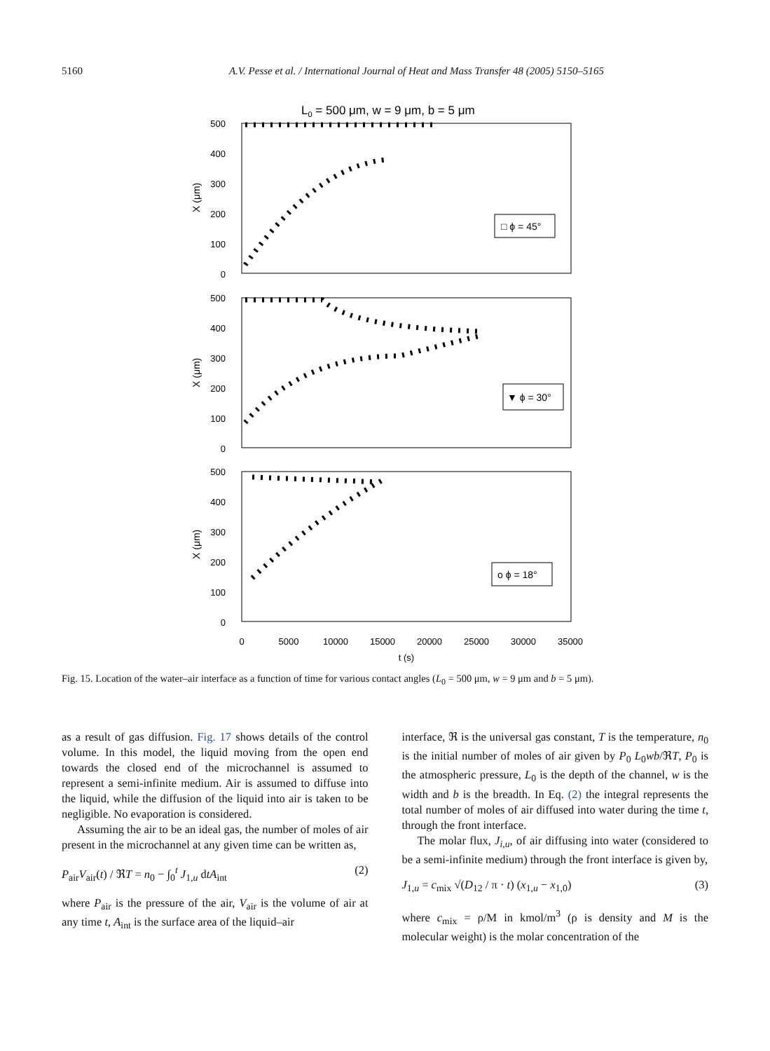5160 A.V. Pesse et al. / International Journal of Heat and Mass Transfer 48 (2005) 5150–5165
L0 = 500 μm, w = 9 μm, b = 5 μm
500
400
300
200
100
0
500
400
300
200
100
0
500
400
300
200
100
0
X (μm)
X (μm)
X (μm)
0
5000
10000
15000
20000
25000
30000
35000
t (s)
□ ϕ = 45°
▼ ϕ = 30°
o ϕ = 18°
Fig. 15. Location of the water–air interface as a function of time for various contact angles (L<sub>0</sub> = 500 μm, w = 9 μm and b = 5 μm).
as a result of gas diffusion. Fig. 17 shows details of the control volume. In this model, the liquid moving from the open end towards the closed end of the microchannel is assumed to represent a semi-infinite medium. Air is assumed to diffuse into the liquid, while the diffusion of the liquid into air is taken to be negligible. No evaporation is considered.
Assuming the air to be an ideal gas, the number of moles of air present in the microchannel at any given time can be written as,
P<sub>air</sub>V<sub>air</sub>(t) / ℜT = n<sub>0</sub> − ∫<sub>0</sub><sup>t</sup> J<sub>1,u</sub> dtA<sub>int</sub> (2)
where P<sub>air</sub> is the pressure of the air, V<sub>air</sub> is the volume of air at any time t, A<sub>int</sub> is the surface area of the liquid–air
interface, ℜ is the universal gas constant, T is the temperature, n<sub>0</sub> is the initial number of moles of air given by P<sub>0</sub> L<sub>0</sub>wb/ℜT, P<sub>0</sub> is the atmospheric pressure, L<sub>0</sub> is the depth of the channel, w is the width and b is the breadth. In Eq. (2) the integral represents the total number of moles of air diffused into water during the time t, through the front interface.
The molar flux, J<sub>i,u</sub>, of air diffusing into water (considered to be a semi-infinite medium) through the front interface is given by,
J<sub>1,u</sub> = c<sub>mix</sub> √(D<sub>12</sub> / π · t) (x<sub>1,u</sub> − x<sub>1,0</sub>) (3)
where c<sub>mix</sub> = ρ/M in kmol/m<sup>3</sup> (ρ is density and M is the molecular weight) is the molar concentration of the